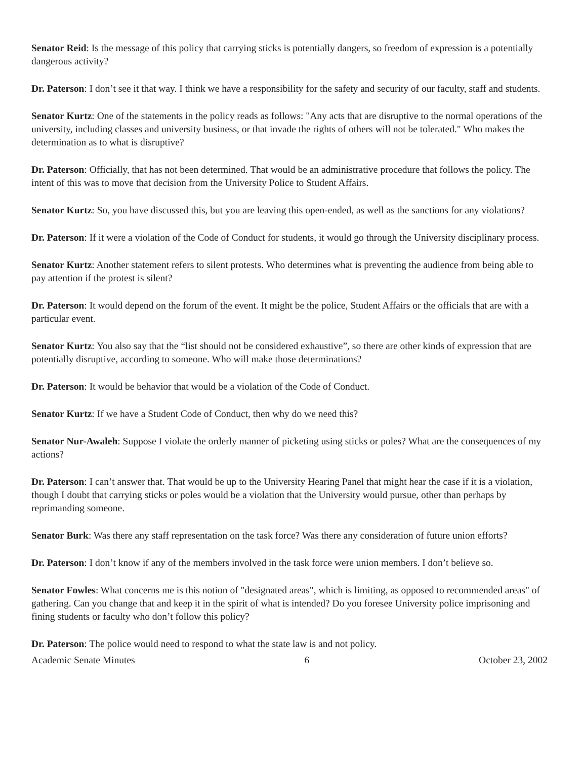Senator Reid: Is the message of this policy that carrying sticks is potentially dangers, so freedom of expression is a potentially dangerous activity?
Dr. Paterson: I don’t see it that way. I think we have a responsibility for the safety and security of our faculty, staff and students.
Senator Kurtz: One of the statements in the policy reads as follows: "Any acts that are disruptive to the normal operations of the university, including classes and university business, or that invade the rights of others will not be tolerated." Who makes the determination as to what is disruptive?
Dr. Paterson: Officially, that has not been determined. That would be an administrative procedure that follows the policy. The intent of this was to move that decision from the University Police to Student Affairs.
Senator Kurtz: So, you have discussed this, but you are leaving this open-ended, as well as the sanctions for any violations?
Dr. Paterson: If it were a violation of the Code of Conduct for students, it would go through the University disciplinary process.
Senator Kurtz: Another statement refers to silent protests. Who determines what is preventing the audience from being able to pay attention if the protest is silent?
Dr. Paterson: It would depend on the forum of the event. It might be the police, Student Affairs or the officials that are with a particular event.
Senator Kurtz: You also say that the “list should not be considered exhaustive”, so there are other kinds of expression that are potentially disruptive, according to someone. Who will make those determinations?
Dr. Paterson: It would be behavior that would be a violation of the Code of Conduct.
Senator Kurtz: If we have a Student Code of Conduct, then why do we need this?
Senator Nur-Awaleh: Suppose I violate the orderly manner of picketing using sticks or poles? What are the consequences of my actions?
Dr. Paterson: I can’t answer that. That would be up to the University Hearing Panel that might hear the case if it is a violation, though I doubt that carrying sticks or poles would be a violation that the University would pursue, other than perhaps by reprimanding someone.
Senator Burk: Was there any staff representation on the task force? Was there any consideration of future union efforts?
Dr. Paterson: I don’t know if any of the members involved in the task force were union members. I don’t believe so.
Senator Fowles: What concerns me is this notion of "designated areas", which is limiting, as opposed to recommended areas" of gathering. Can you change that and keep it in the spirit of what is intended? Do you foresee University police imprisoning and fining students or faculty who don’t follow this policy?
Dr. Paterson: The police would need to respond to what the state law is and not policy.
Academic Senate Minutes 6 October 23, 2002